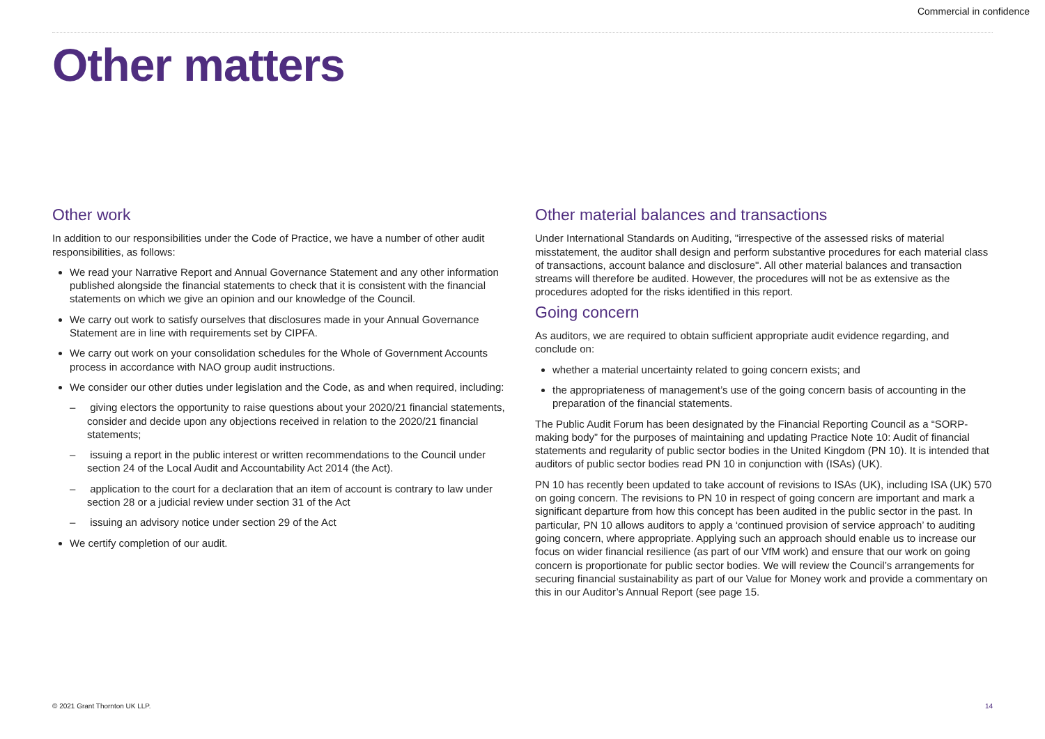Commercial in confidence
Other matters
Other work
In addition to our responsibilities under the Code of Practice, we have a number of other audit responsibilities, as follows:
We read your Narrative Report and Annual Governance Statement and any other information published alongside the financial statements to check that it is consistent with the financial statements on which we give an opinion and our knowledge of the Council.
We carry out work to satisfy ourselves that disclosures made in your Annual Governance Statement are in line with requirements set by CIPFA.
We carry out work on your consolidation schedules for the Whole of Government Accounts process in accordance with NAO group audit instructions.
We consider our other duties under legislation and the Code, as and when required, including:
– giving electors the opportunity to raise questions about your 2020/21 financial statements, consider and decide upon any objections received in relation to the 2020/21 financial statements;
– issuing a report in the public interest or written recommendations to the Council under section 24 of the Local Audit and Accountability Act 2014 (the Act).
– application to the court for a declaration that an item of account is contrary to law under section 28 or a judicial review under section 31 of the Act
– issuing an advisory notice under section 29 of the Act
We certify completion of our audit.
Other material balances and transactions
Under International Standards on Auditing, "irrespective of the assessed risks of material misstatement, the auditor shall design and perform substantive procedures for each material class of transactions, account balance and disclosure". All other material balances and transaction streams will therefore be audited. However, the procedures will not be as extensive as the procedures adopted for the risks identified in this report.
Going concern
As auditors, we are required to obtain sufficient appropriate audit evidence regarding, and conclude on:
whether a material uncertainty related to going concern exists; and
the appropriateness of management’s use of the going concern basis of accounting in the preparation of the financial statements.
The Public Audit Forum has been designated by the Financial Reporting Council as a “SORP-making body” for the purposes of maintaining and updating Practice Note 10: Audit of financial statements and regularity of public sector bodies in the United Kingdom (PN 10). It is intended that auditors of public sector bodies read PN 10 in conjunction with (ISAs) (UK).
PN 10 has recently been updated to take account of revisions to ISAs (UK), including ISA (UK) 570 on going concern. The revisions to PN 10 in respect of going concern are important and mark a significant departure from how this concept has been audited in the public sector in the past. In particular, PN 10 allows auditors to apply a ‘continued provision of service approach’ to auditing going concern, where appropriate. Applying such an approach should enable us to increase our focus on wider financial resilience (as part of our VfM work) and ensure that our work on going concern is proportionate for public sector bodies. We will review the Council’s arrangements for securing financial sustainability as part of our Value for Money work and provide a commentary on this in our Auditor’s Annual Report (see page 15.
© 2021 Grant Thornton UK LLP. 14